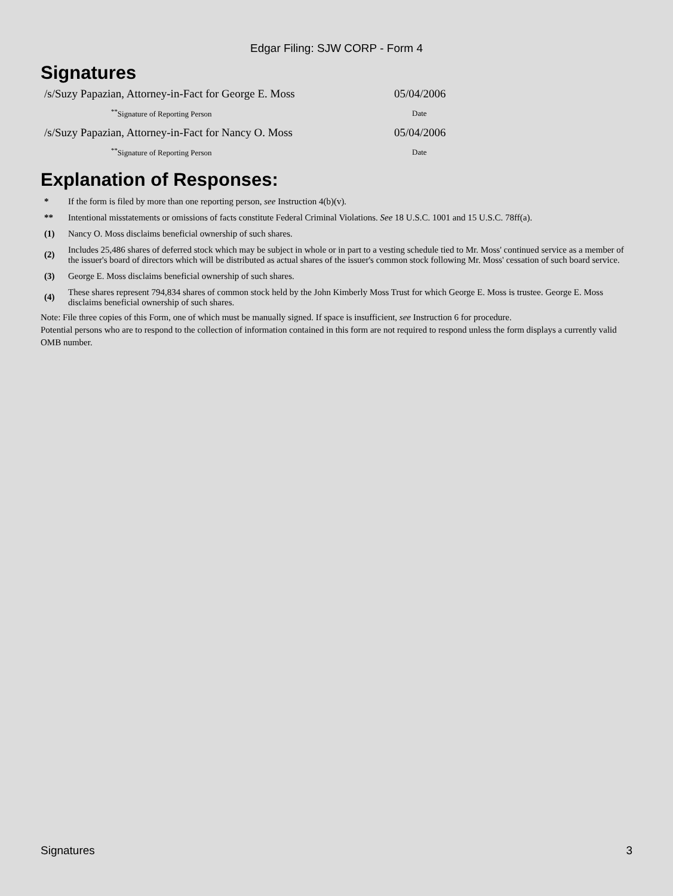Edgar Filing: SJW CORP - Form 4
Signatures
| /s/Suzy Papazian, Attorney-in-Fact for George E. Moss | 05/04/2006 |
| <sup>**</sup> Signature of Reporting Person | Date |
| /s/Suzy Papazian, Attorney-in-Fact for Nancy O. Moss | 05/04/2006 |
| <sup>**</sup> Signature of Reporting Person | Date |
Explanation of Responses:
| * | If the form is filed by more than one reporting person, see Instruction 4(b)(v). |
| ** | Intentional misstatements or omissions of facts constitute Federal Criminal Violations. See 18 U.S.C. 1001 and 15 U.S.C. 78ff(a). |
| (1) | Nancy O. Moss disclaims beneficial ownership of such shares. |
| (2) | Includes 25,486 shares of deferred stock which may be subject in whole or in part to a vesting schedule tied to Mr. Moss' continued service as a member of the issuer's board of directors which will be distributed as actual shares of the issuer's common stock following Mr. Moss' cessation of such board service. |
| (3) | George E. Moss disclaims beneficial ownership of such shares. |
| (4) | These shares represent 794,834 shares of common stock held by the John Kimberly Moss Trust for which George E. Moss is trustee. George E. Moss disclaims beneficial ownership of such shares. |
Note: File three copies of this Form, one of which must be manually signed. If space is insufficient, see Instruction 6 for procedure.
Potential persons who are to respond to the collection of information contained in this form are not required to respond unless the form displays a currently valid OMB number.
Signatures 3